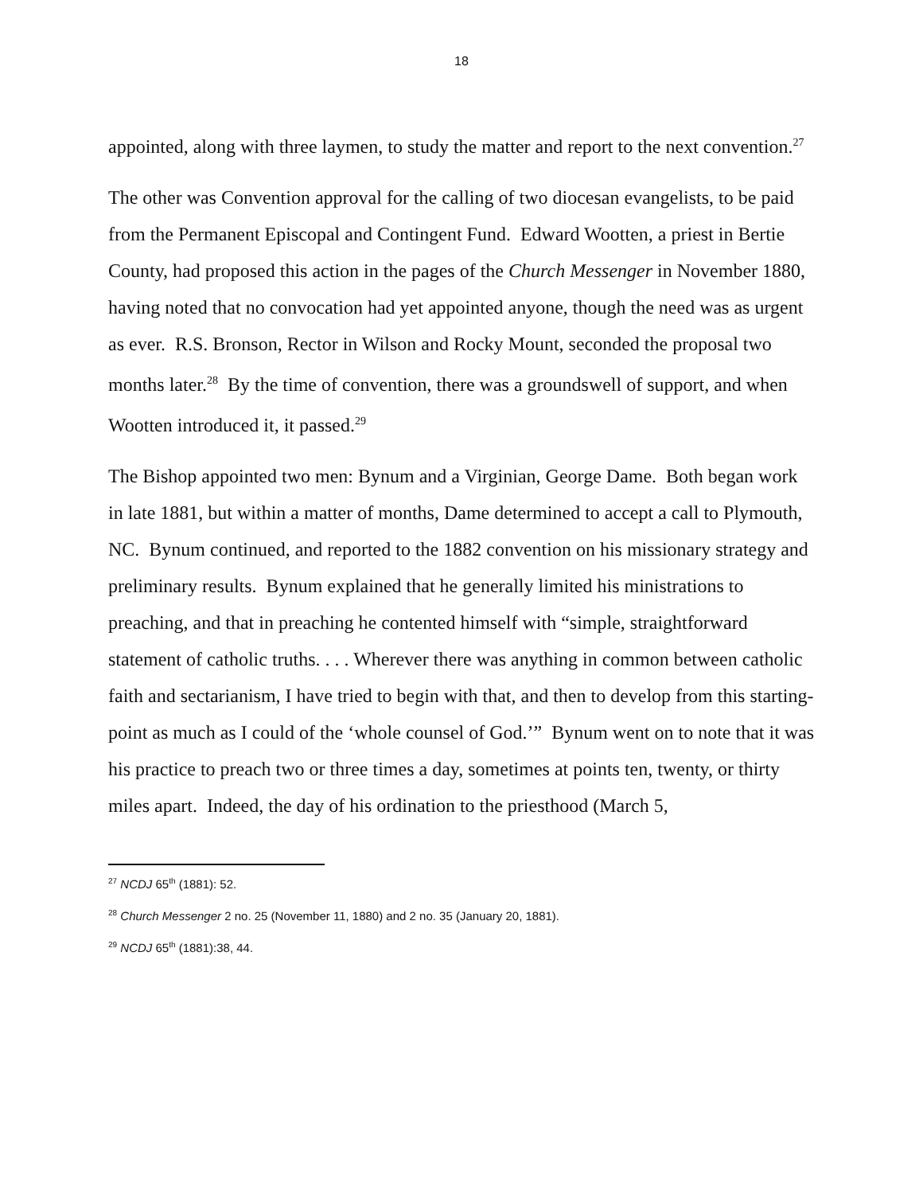18
appointed, along with three laymen, to study the matter and report to the next convention.<sup>27</sup>
The other was Convention approval for the calling of two diocesan evangelists, to be paid from the Permanent Episcopal and Contingent Fund. Edward Wootten, a priest in Bertie County, had proposed this action in the pages of the Church Messenger in November 1880, having noted that no convocation had yet appointed anyone, though the need was as urgent as ever. R.S. Bronson, Rector in Wilson and Rocky Mount, seconded the proposal two months later.<sup>28</sup> By the time of convention, there was a groundswell of support, and when Wootten introduced it, it passed.<sup>29</sup>
The Bishop appointed two men: Bynum and a Virginian, George Dame. Both began work in late 1881, but within a matter of months, Dame determined to accept a call to Plymouth, NC. Bynum continued, and reported to the 1882 convention on his missionary strategy and preliminary results. Bynum explained that he generally limited his ministrations to preaching, and that in preaching he contented himself with “simple, straightforward statement of catholic truths. . . . Wherever there was anything in common between catholic faith and sectarianism, I have tried to begin with that, and then to develop from this starting-point as much as I could of the ‘whole counsel of God.’” Bynum went on to note that it was his practice to preach two or three times a day, sometimes at points ten, twenty, or thirty miles apart. Indeed, the day of his ordination to the priesthood (March 5,
<sup>27</sup> NCDJ 65<sup>th</sup> (1881): 52.
<sup>28</sup> Church Messenger 2 no. 25 (November 11, 1880) and 2 no. 35 (January 20, 1881).
<sup>29</sup> NCDJ 65<sup>th</sup> (1881):38, 44.